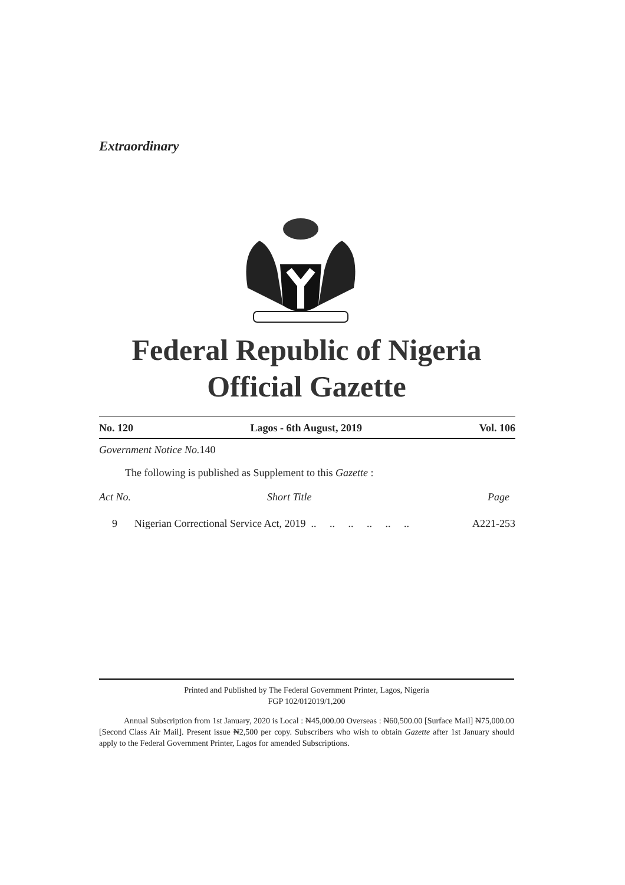Extraordinary
Federal Republic of Nigeria
Official Gazette
No. 120 Lagos - 6th August, 2019 Vol. 106
Government Notice No. 140
The following is published as Supplement to this Gazette :
| Act No. | Short Title | Page |
| --- | --- | --- |
| 9 | Nigerian Correctional Service Act, 2019 .. .. .. .. .. .. | A221-253 |
Printed and Published by The Federal Government Printer, Lagos, Nigeria
FGP 102/012019/1,200
Annual Subscription from 1st January, 2020 is Local : ₦45,000.00 Overseas : ₦60,500.00 [Surface Mail] ₦75,000.00 [Second Class Air Mail]. Present issue ₦2,500 per copy. Subscribers who wish to obtain Gazette after 1st January should apply to the Federal Government Printer, Lagos for amended Subscriptions.